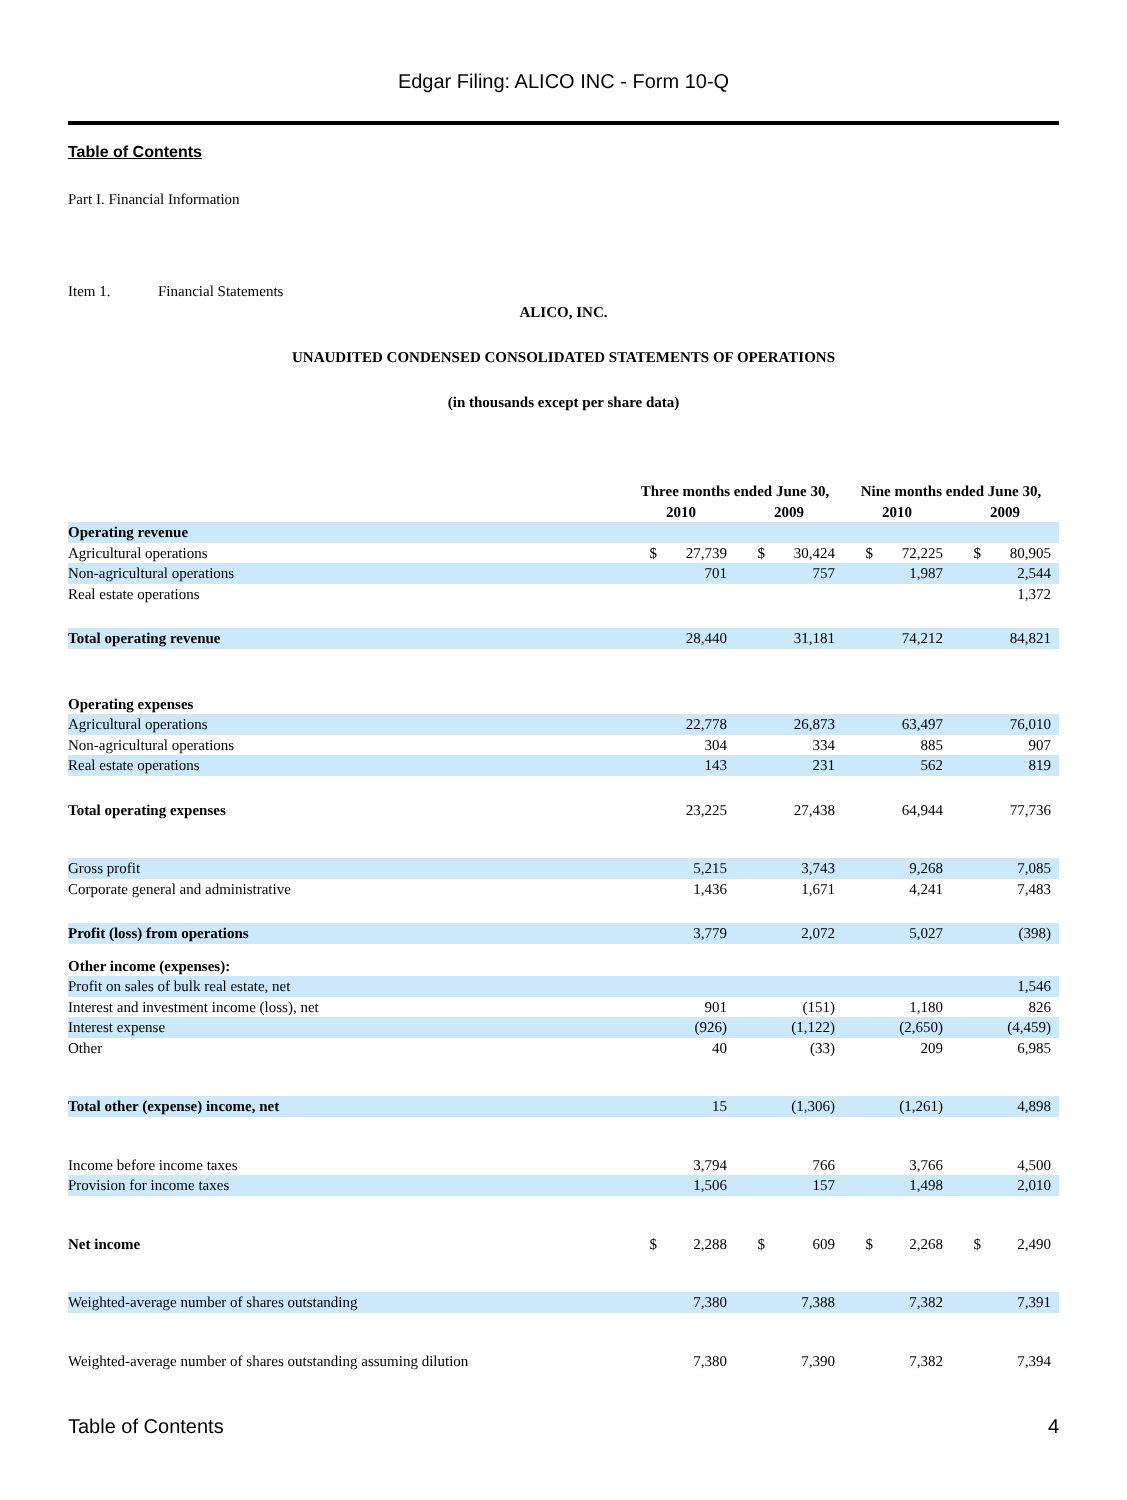Edgar Filing: ALICO INC - Form 10-Q
Table of Contents
Part I. Financial Information
Item 1. Financial Statements
ALICO, INC.
UNAUDITED CONDENSED CONSOLIDATED STATEMENTS OF OPERATIONS
(in thousands except per share data)
| | Three months ended June 30, | | | | Nine months ended June 30, | | | |
| --- | --- | --- | --- | --- | --- | --- | --- | --- |
| | 2010 | | 2009 | | 2010 | | 2009 | |
| Operating revenue | | | | | | | | |
| Agricultural operations | $ | 27,739 | $ | 30,424 | $ | 72,225 | $ | 80,905 |
| Non-agricultural operations | | 701 | | 757 | | 1,987 | | 2,544 |
| Real estate operations | | | | | | | | 1,372 |
| Total operating revenue | | 28,440 | | 31,181 | | 74,212 | | 84,821 |
| Operating expenses | | | | | | | | |
| Agricultural operations | | 22,778 | | 26,873 | | 63,497 | | 76,010 |
| Non-agricultural operations | | 304 | | 334 | | 885 | | 907 |
| Real estate operations | | 143 | | 231 | | 562 | | 819 |
| Total operating expenses | | 23,225 | | 27,438 | | 64,944 | | 77,736 |
| Gross profit | | 5,215 | | 3,743 | | 9,268 | | 7,085 |
| Corporate general and administrative | | 1,436 | | 1,671 | | 4,241 | | 7,483 |
| Profit (loss) from operations | | 3,779 | | 2,072 | | 5,027 | | (398) |
| Other income (expenses): | | | | | | | | |
| Profit on sales of bulk real estate, net | | | | | | | | 1,546 |
| Interest and investment income (loss), net | | 901 | | (151) | | 1,180 | | 826 |
| Interest expense | | (926) | | (1,122) | | (2,650) | | (4,459) |
| Other | | 40 | | (33) | | 209 | | 6,985 |
| Total other (expense) income, net | | 15 | | (1,306) | | (1,261) | | 4,898 |
| Income before income taxes | | 3,794 | | 766 | | 3,766 | | 4,500 |
| Provision for income taxes | | 1,506 | | 157 | | 1,498 | | 2,010 |
| Net income | $ | 2,288 | $ | 609 | $ | 2,268 | $ | 2,490 |
| Weighted-average number of shares outstanding | | 7,380 | | 7,388 | | 7,382 | | 7,391 |
| Weighted-average number of shares outstanding assuming dilution | | 7,380 | | 7,390 | | 7,382 | | 7,394 |
Table of Contents 4